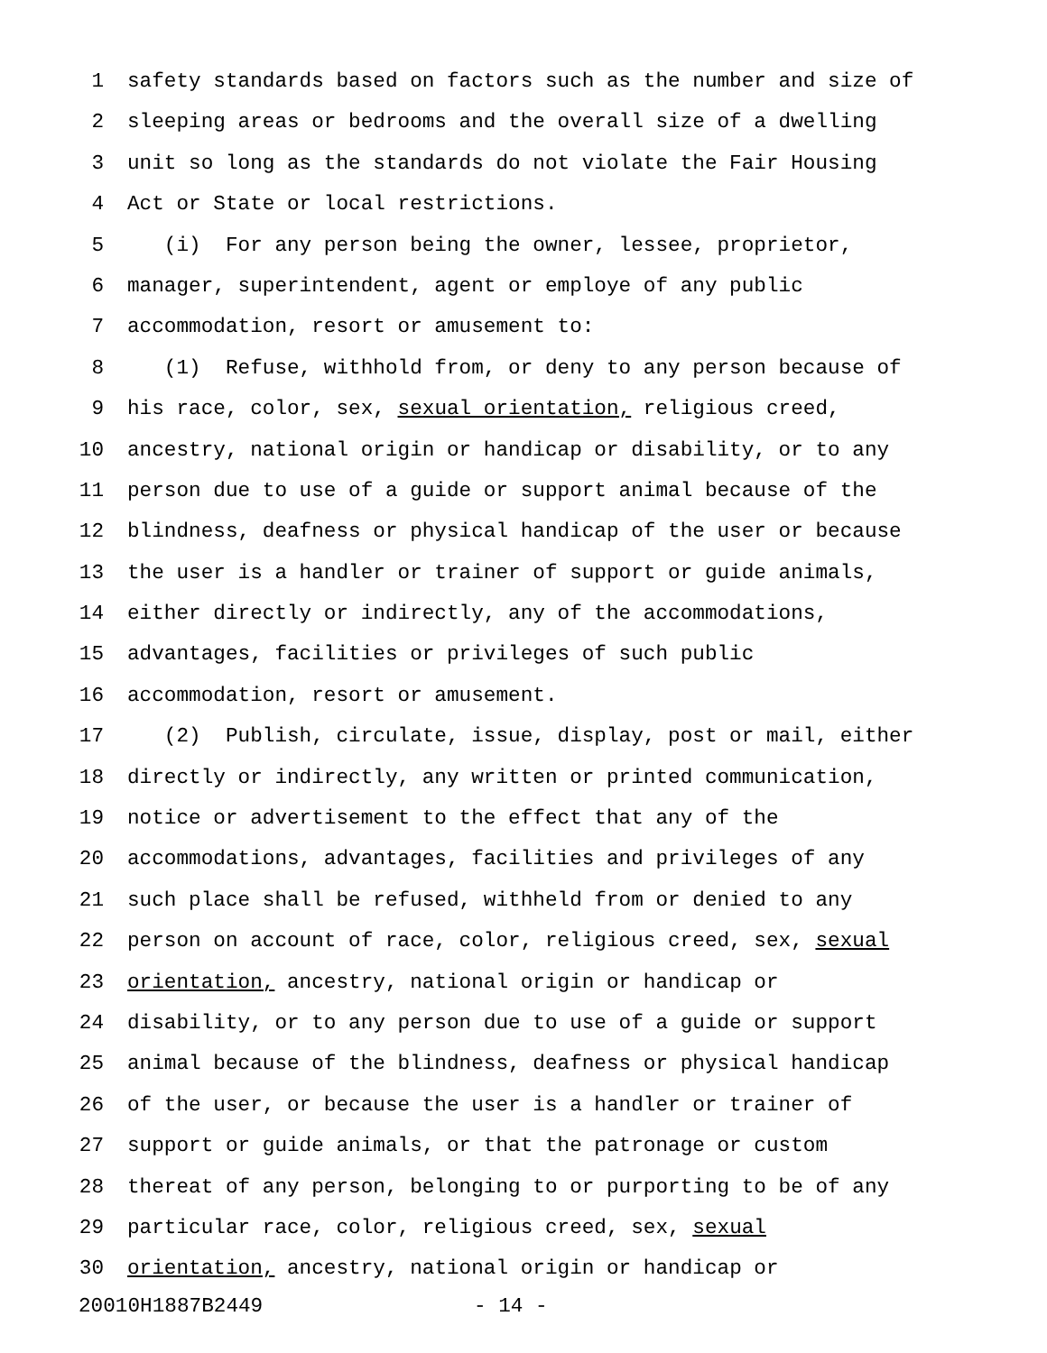1 safety standards based on factors such as the number and size of
2 sleeping areas or bedrooms and the overall size of a dwelling
3 unit so long as the standards do not violate the Fair Housing
4 Act or State or local restrictions.
5 (i) For any person being the owner, lessee, proprietor,
6 manager, superintendent, agent or employe of any public
7 accommodation, resort or amusement to:
8 (1) Refuse, withhold from, or deny to any person because of
9 his race, color, sex, sexual orientation, religious creed,
10 ancestry, national origin or handicap or disability, or to any
11 person due to use of a guide or support animal because of the
12 blindness, deafness or physical handicap of the user or because
13 the user is a handler or trainer of support or guide animals,
14 either directly or indirectly, any of the accommodations,
15 advantages, facilities or privileges of such public
16 accommodation, resort or amusement.
17 (2) Publish, circulate, issue, display, post or mail, either
18 directly or indirectly, any written or printed communication,
19 notice or advertisement to the effect that any of the
20 accommodations, advantages, facilities and privileges of any
21 such place shall be refused, withheld from or denied to any
22 person on account of race, color, religious creed, sex, sexual
23 orientation, ancestry, national origin or handicap or
24 disability, or to any person due to use of a guide or support
25 animal because of the blindness, deafness or physical handicap
26 of the user, or because the user is a handler or trainer of
27 support or guide animals, or that the patronage or custom
28 thereat of any person, belonging to or purporting to be of any
29 particular race, color, religious creed, sex, sexual
30 orientation, ancestry, national origin or handicap or
20010H1887B2449 - 14 -